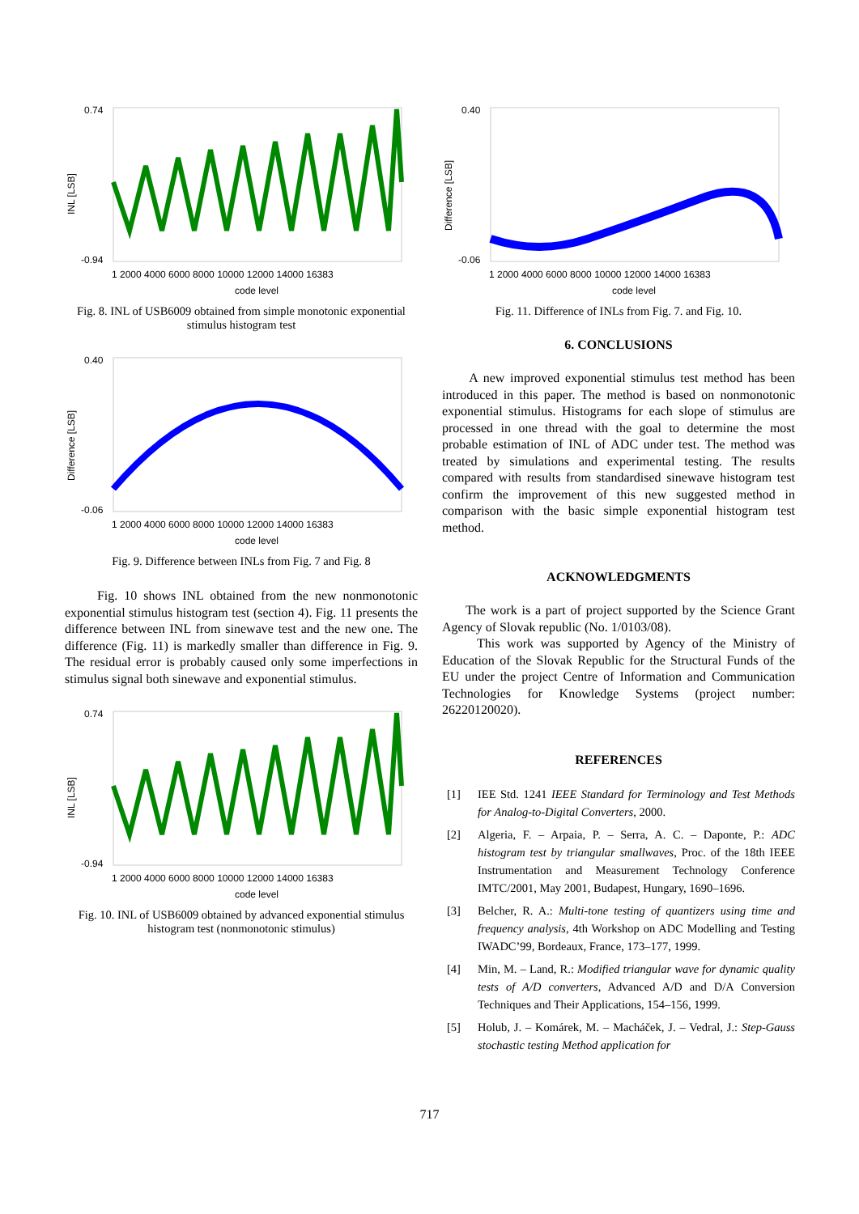INL [LSB]
code level
1 2000 4000 6000 8000 10000 12000 14000 16383
0.74
-0.94
Fig. 8. INL of USB6009 obtained from simple monotonic exponential stimulus histogram test
Difference [LSB]
code level
1 2000 4000 6000 8000 10000 12000 14000 16383
0.40
-0.06
Fig. 9. Difference between INLs from Fig. 7 and Fig. 8
Fig. 10 shows INL obtained from the new nonmonotonic exponential stimulus histogram test (section 4). Fig. 11 presents the difference between INL from sinewave test and the new one. The difference (Fig. 11) is markedly smaller than difference in Fig. 9. The residual error is probably caused only some imperfections in stimulus signal both sinewave and exponential stimulus.
INL [LSB]
code level
1 2000 4000 6000 8000 10000 12000 14000 16383
0.74
-0.94
Fig. 10. INL of USB6009 obtained by advanced exponential stimulus histogram test (nonmonotonic stimulus)
Difference [LSB]
code level
1 2000 4000 6000 8000 10000 12000 14000 16383
0.40
-0.06
Fig. 11. Difference of INLs from Fig. 7. and Fig. 10.
6. CONCLUSIONS
A new improved exponential stimulus test method has been introduced in this paper. The method is based on nonmonotonic exponential stimulus. Histograms for each slope of stimulus are processed in one thread with the goal to determine the most probable estimation of INL of ADC under test. The method was treated by simulations and experimental testing. The results compared with results from standardised sinewave histogram test confirm the improvement of this new suggested method in comparison with the basic simple exponential histogram test method.
ACKNOWLEDGMENTS
The work is a part of project supported by the Science Grant Agency of Slovak republic (No. 1/0103/08).
This work was supported by Agency of the Ministry of Education of the Slovak Republic for the Structural Funds of the EU under the project Centre of Information and Communication Technologies for Knowledge Systems (project number: 26220120020).
REFERENCES
[1] IEE Std. 1241 IEEE Standard for Terminology and Test Methods for Analog-to-Digital Converters, 2000.
[2] Algeria, F. – Arpaia, P. – Serra, A. C. – Daponte, P.: ADC histogram test by triangular smallwaves, Proc. of the 18th IEEE Instrumentation and Measurement Technology Conference IMTC/2001, May 2001, Budapest, Hungary, 1690–1696.
[3] Belcher, R. A.: Multi-tone testing of quantizers using time and frequency analysis, 4th Workshop on ADC Modelling and Testing IWADC’99, Bordeaux, France, 173–177, 1999.
[4] Min, M. – Land, R.: Modified triangular wave for dynamic quality tests of A/D converters, Advanced A/D and D/A Conversion Techniques and Their Applications, 154–156, 1999.
[5] Holub, J. – Komárek, M. – Macháček, J. – Vedral, J.: Step-Gauss stochastic testing Method application for
717